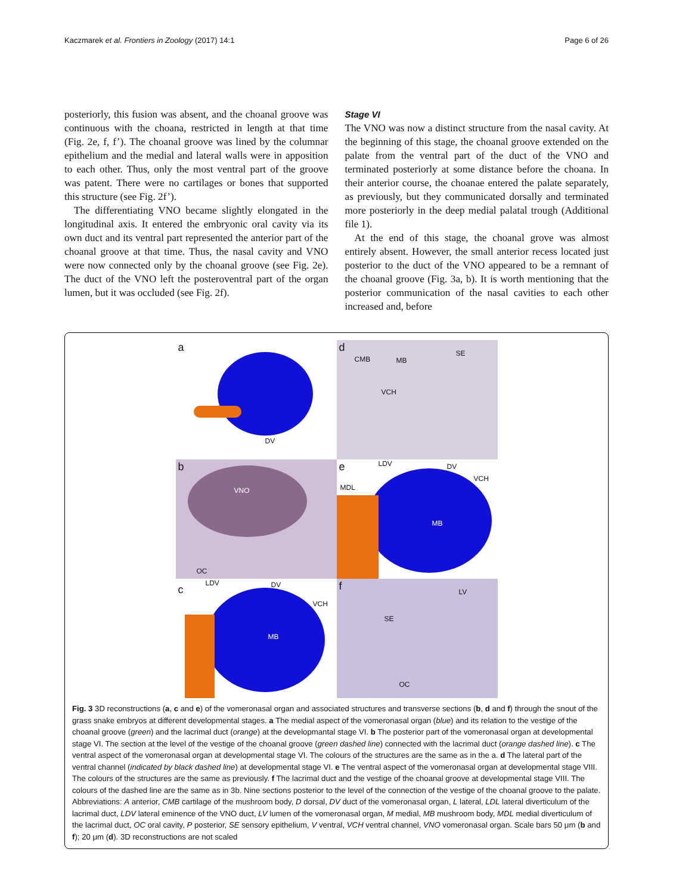Kaczmarek et al. Frontiers in Zoology (2017) 14:1 Page 6 of 26
posteriorly, this fusion was absent, and the choanal groove was continuous with the choana, restricted in length at that time (Fig. 2e, f, f’). The choanal groove was lined by the columnar epithelium and the medial and lateral walls were in apposition to each other. Thus, only the most ventral part of the groove was patent. There were no cartilages or bones that supported this structure (see Fig. 2f’).
The differentiating VNO became slightly elongated in the longitudinal axis. It entered the embryonic oral cavity via its own duct and its ventral part represented the anterior part of the choanal groove at that time. Thus, the nasal cavity and VNO were now connected only by the choanal groove (see Fig. 2e). The duct of the VNO left the posteroventral part of the organ lumen, but it was occluded (see Fig. 2f).
Stage VI
The VNO was now a distinct structure from the nasal cavity. At the beginning of this stage, the choanal groove extended on the palate from the ventral part of the duct of the VNO and terminated posteriorly at some distance before the choana. In their anterior course, the choanae entered the palate separately, as previously, but they communicated dorsally and terminated more posteriorly in the deep medial palatal trough (Additional file 1).
At the end of this stage, the choanal grove was almost entirely absent. However, the small anterior recess located just posterior to the duct of the VNO appeared to be a remnant of the choanal groove (Fig. 3a, b). It is worth mentioning that the posterior communication of the nasal cavities to each other increased and, before
a
DV
d
CMB MB
SE
VCH
b
VNO
OC
e LDV DV
VCH
MDL
MB
c
LDV DV
VCH
MB
f LV
SE
OC
Fig. 3 3D reconstructions (a, c and e) of the vomeronasal organ and associated structures and transverse sections (b, d and f) through the snout of the grass snake embryos at different developmental stages. a The medial aspect of the vomeronasal organ (blue) and its relation to the vestige of the choanal groove (green) and the lacrimal duct (orange) at the developmantal stage VI. b The posterior part of the vomeronasal organ at developmental stage VI. The section at the level of the vestige of the choanal groove (green dashed line) connected with the lacrimal duct (orange dashed line). c The ventral aspect of the vomeronasal organ at developmental stage VI. The colours of the structures are the same as in the a. d The lateral part of the ventral channel (indicated by black dashed line) at developmental stage VI. e The ventral aspect of the vomeronasal organ at developmental stage VIII. The colours of the structures are the same as previously. f The lacrimal duct and the vestige of the choanal groove at developmental stage VIII. The colours of the dashed line are the same as in 3b. Nine sections posterior to the level of the connection of the vestige of the choanal groove to the palate. Abbreviations: A anterior, CMB cartilage of the mushroom body, D dorsal, DV duct of the vomeronasal organ, L lateral, LDL lateral diverticulum of the lacrimal duct, LDV lateral eminence of the VNO duct, LV lumen of the vomeronasal organ, M medial, MB mushroom body, MDL medial diverticulum of the lacrimal duct, OC oral cavity, P posterior, SE sensory epithelium, V ventral, VCH ventral channel, VNO vomeronasal organ. Scale bars 50 μm (b and f); 20 μm (d). 3D reconstructions are not scaled